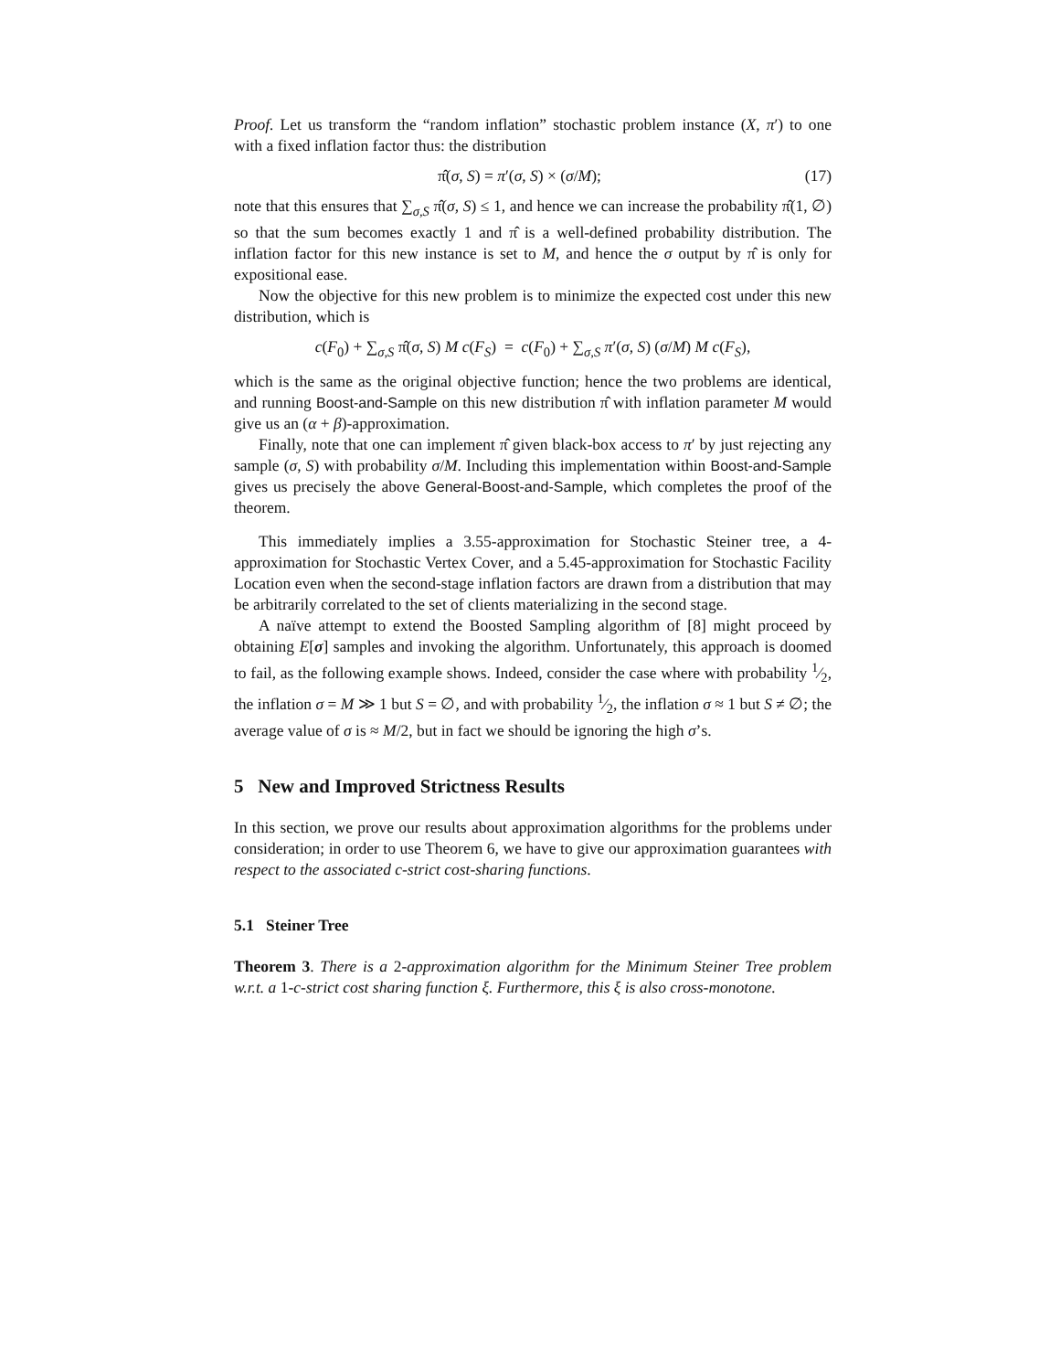Proof. Let us transform the “random inflation” stochastic problem instance (X, π′) to one with a fixed inflation factor thus: the distribution
π̂(σ, S) = π′(σ, S) × (σ/M); (17)
note that this ensures that ∑<sub>σ,S</sub> π̂(σ, S) ≤ 1, and hence we can increase the probability π̂(1, ∅) so that the sum becomes exactly 1 and π̂ is a well-defined probability distribution. The inflation factor for this new instance is set to M, and hence the σ output by π̂ is only for expositional ease.
Now the objective for this new problem is to minimize the expected cost under this new distribution, which is
c(F<sub>0</sub>) + ∑<sub>σ,S</sub> π̂(σ, S) M c(F<sub>S</sub>) = c(F<sub>0</sub>) + ∑<sub>σ,S</sub> π′(σ, S) (σ/M) M c(F<sub>S</sub>),
which is the same as the original objective function; hence the two problems are identical, and running Boost-and-Sample on this new distribution π̂ with inflation parameter M would give us an (α + β)-approximation.
Finally, note that one can implement π̂ given black-box access to π′ by just rejecting any sample (σ, S) with probability σ/M. Including this implementation within Boost-and-Sample gives us precisely the above General-Boost-and-Sample, which completes the proof of the theorem.
This immediately implies a 3.55-approximation for Stochastic Steiner tree, a 4-approximation for Stochastic Vertex Cover, and a 5.45-approximation for Stochastic Facility Location even when the second-stage inflation factors are drawn from a distribution that may be arbitrarily correlated to the set of clients materializing in the second stage.
A naïve attempt to extend the Boosted Sampling algorithm of [8] might proceed by obtaining E[σ] samples and invoking the algorithm. Unfortunately, this approach is doomed to fail, as the following example shows. Indeed, consider the case where with probability 1⁄2, the inflation σ = M ≫ 1 but S = ∅, and with probability 1⁄2, the inflation σ ≈ 1 but S ≠ ∅; the average value of σ is ≈ M/2, but in fact we should be ignoring the high σ’s.
5 New and Improved Strictness Results
In this section, we prove our results about approximation algorithms for the problems under consideration; in order to use Theorem 6, we have to give our approximation guarantees with respect to the associated c-strict cost-sharing functions.
5.1 Steiner Tree
Theorem 3. There is a 2-approximation algorithm for the Minimum Steiner Tree problem w.r.t. a 1-c-strict cost sharing function ξ. Furthermore, this ξ is also cross-monotone.